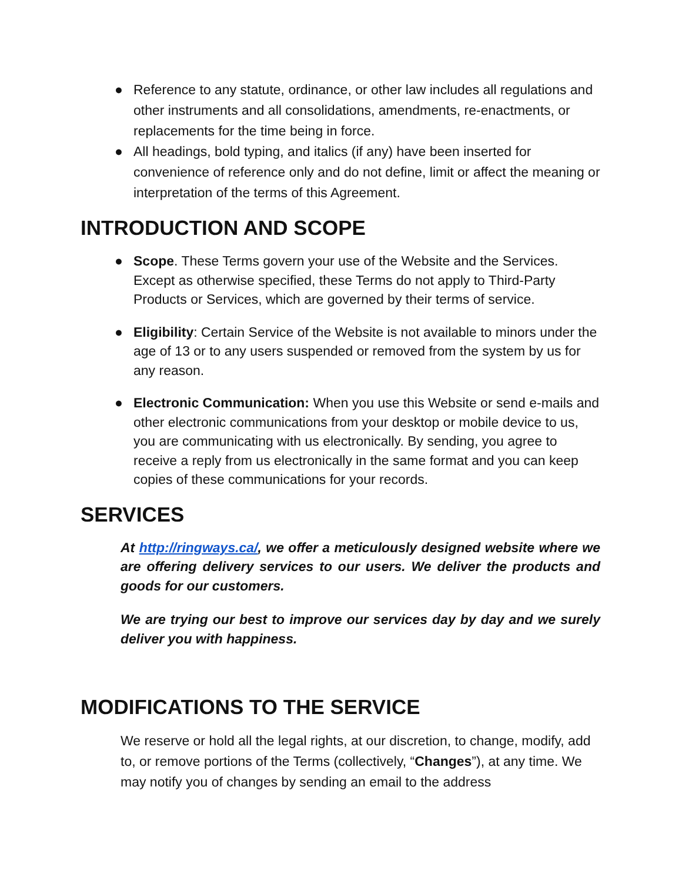● Reference to any statute, ordinance, or other law includes all regulations and other instruments and all consolidations, amendments, re-enactments, or replacements for the time being in force.
● All headings, bold typing, and italics (if any) have been inserted for convenience of reference only and do not define, limit or affect the meaning or interpretation of the terms of this Agreement.
INTRODUCTION AND SCOPE
● Scope. These Terms govern your use of the Website and the Services. Except as otherwise specified, these Terms do not apply to Third-Party Products or Services, which are governed by their terms of service.
● Eligibility: Certain Service of the Website is not available to minors under the age of 13 or to any users suspended or removed from the system by us for any reason.
● Electronic Communication: When you use this Website or send e-mails and other electronic communications from your desktop or mobile device to us, you are communicating with us electronically. By sending, you agree to receive a reply from us electronically in the same format and you can keep copies of these communications for your records.
SERVICES
At http://ringways.ca/, we offer a meticulously designed website where we are offering delivery services to our users. We deliver the products and goods for our customers.
We are trying our best to improve our services day by day and we surely deliver you with happiness.
MODIFICATIONS TO THE SERVICE
We reserve or hold all the legal rights, at our discretion, to change, modify, add to, or remove portions of the Terms (collectively, “Changes”), at any time. We may notify you of changes by sending an email to the address